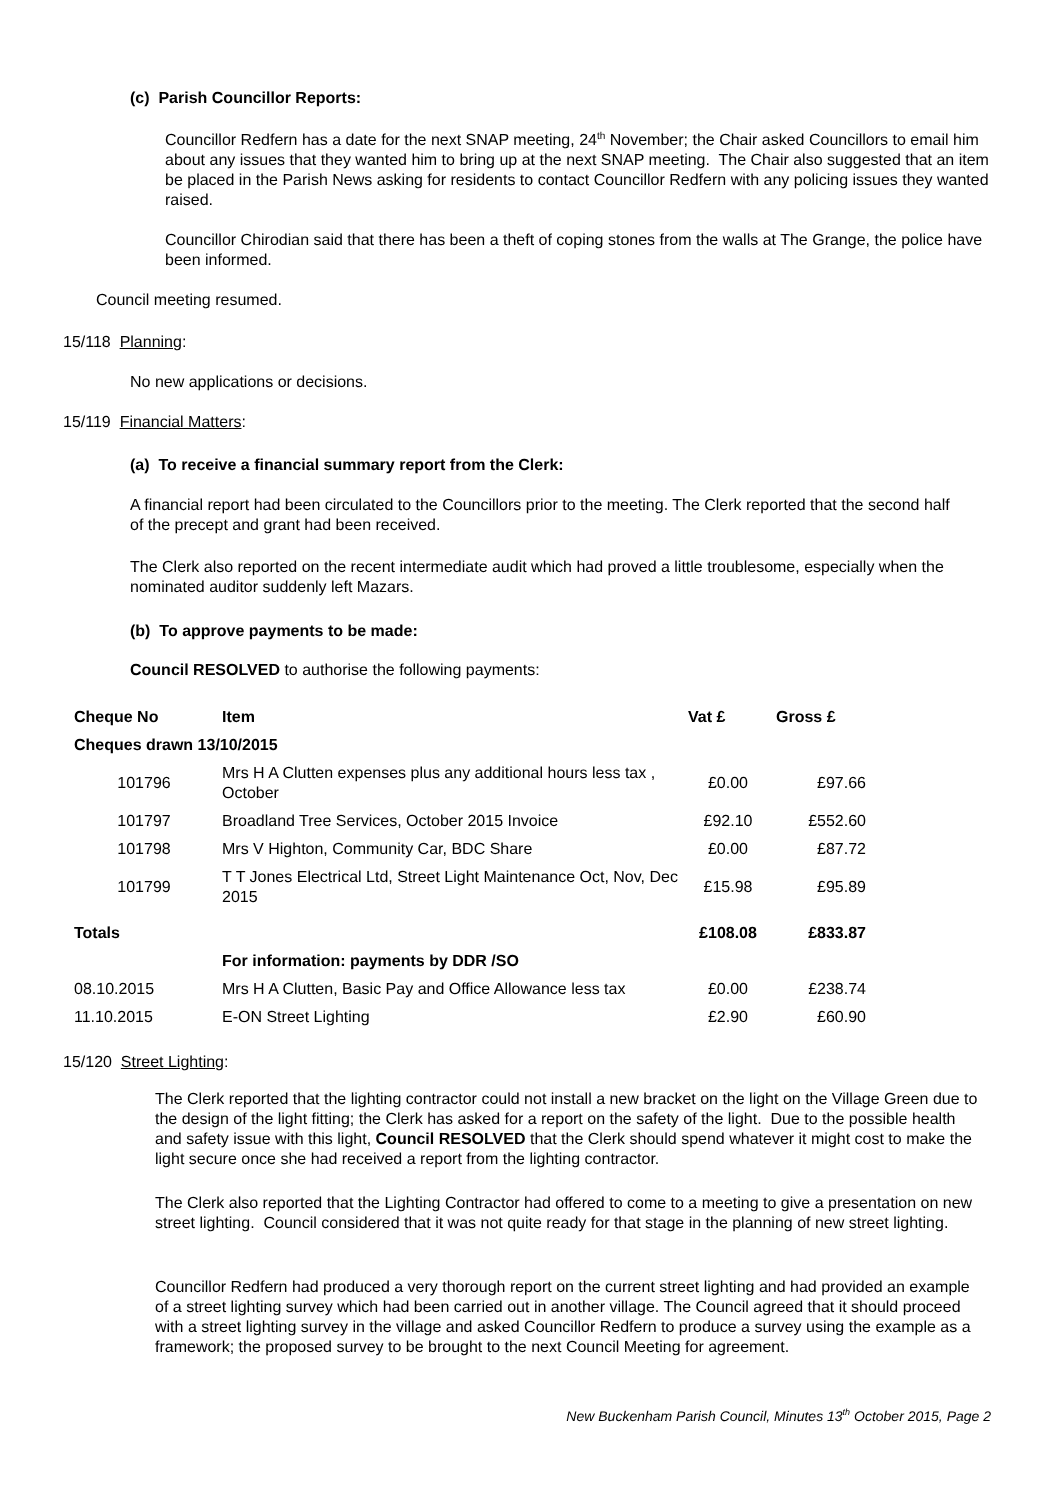(c) Parish Councillor Reports:
Councillor Redfern has a date for the next SNAP meeting, 24<sup>th</sup> November; the Chair asked Councillors to email him about any issues that they wanted him to bring up at the next SNAP meeting. The Chair also suggested that an item be placed in the Parish News asking for residents to contact Councillor Redfern with any policing issues they wanted raised.
Councillor Chirodian said that there has been a theft of coping stones from the walls at The Grange, the police have been informed.
Council meeting resumed.
15/118 Planning:
No new applications or decisions.
15/119 Financial Matters:
(a) To receive a financial summary report from the Clerk:
A financial report had been circulated to the Councillors prior to the meeting. The Clerk reported that the second half of the precept and grant had been received.
The Clerk also reported on the recent intermediate audit which had proved a little troublesome, especially when the nominated auditor suddenly left Mazars.
(b) To approve payments to be made:
Council RESOLVED to authorise the following payments:
| Cheque No | Item | Vat £ | Gross £ |
| --- | --- | --- | --- |
| Cheques drawn 13/10/2015 | | | |
| 101796 | Mrs H A Clutten expenses plus any additional hours less tax , October | £0.00 | £97.66 |
| 101797 | Broadland Tree Services, October 2015 Invoice | £92.10 | £552.60 |
| 101798 | Mrs V Highton, Community Car, BDC Share | £0.00 | £87.72 |
| 101799 | T T Jones Electrical Ltd, Street Light Maintenance Oct, Nov, Dec 2015 | £15.98 | £95.89 |
| Totals | | £108.08 | £833.87 |
| | For information: payments by DDR /SO | | |
| 08.10.2015 | Mrs H A Clutten, Basic Pay and Office Allowance less tax | £0.00 | £238.74 |
| 11.10.2015 | E-ON Street Lighting | £2.90 | £60.90 |
15/120 Street Lighting:
The Clerk reported that the lighting contractor could not install a new bracket on the light on the Village Green due to the design of the light fitting; the Clerk has asked for a report on the safety of the light. Due to the possible health and safety issue with this light, Council RESOLVED that the Clerk should spend whatever it might cost to make the light secure once she had received a report from the lighting contractor.
The Clerk also reported that the Lighting Contractor had offered to come to a meeting to give a presentation on new street lighting. Council considered that it was not quite ready for that stage in the planning of new street lighting.
Councillor Redfern had produced a very thorough report on the current street lighting and had provided an example of a street lighting survey which had been carried out in another village. The Council agreed that it should proceed with a street lighting survey in the village and asked Councillor Redfern to produce a survey using the example as a framework; the proposed survey to be brought to the next Council Meeting for agreement.
New Buckenham Parish Council, Minutes 13<sup>th</sup> October 2015, Page 2